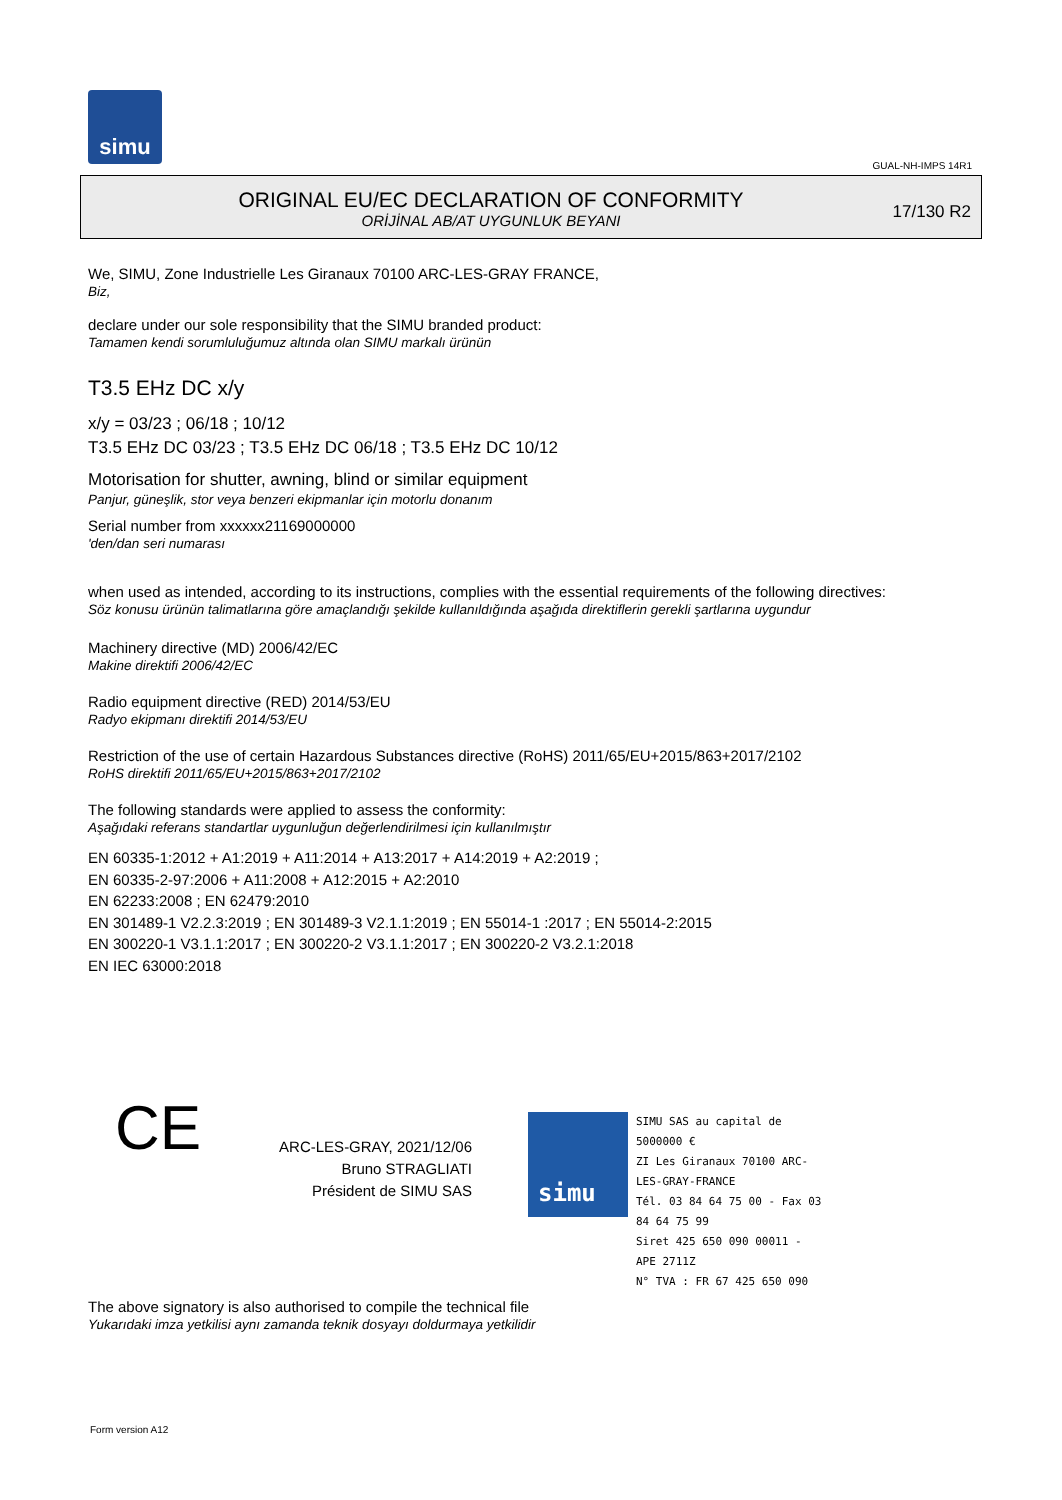simu
GUAL-NH-IMPS 14R1
ORIGINAL EU/EC DECLARATION OF CONFORMITY
ORİJİNAL AB/AT UYGUNLUK BEYANI
17/130 R2
We, SIMU, Zone Industrielle Les Giranaux 70100 ARC-LES-GRAY FRANCE,
Biz,
declare under our sole responsibility that the SIMU branded product:
Tamamen kendi sorumluluğumuz altında olan SIMU markalı ürünün
T3.5 EHz DC x/y
x/y = 03/23 ; 06/18 ; 10/12
T3.5 EHz DC 03/23 ; T3.5 EHz DC 06/18 ; T3.5 EHz DC 10/12
Motorisation for shutter, awning, blind or similar equipment
Panjur, güneşlik, stor veya benzeri ekipmanlar için motorlu donanım
Serial number from xxxxxx21169000000
'den/dan seri numarası
when used as intended, according to its instructions, complies with the essential requirements of the following directives:
Söz konusu ürünün talimatlarına göre amaçlandığı şekilde kullanıldığında aşağıda direktiflerin gerekli şartlarına uygundur
Machinery directive (MD) 2006/42/EC
Makine direktifi 2006/42/EC
Radio equipment directive (RED) 2014/53/EU
Radyo ekipmanı direktifi 2014/53/EU
Restriction of the use of certain Hazardous Substances directive (RoHS) 2011/65/EU+2015/863+2017/2102
RoHS direktifi 2011/65/EU+2015/863+2017/2102
The following standards were applied to assess the conformity:
Aşağıdaki referans standartlar uygunluğun değerlendirilmesi için kullanılmıştır
EN 60335-1:2012 + A1:2019 + A11:2014 + A13:2017 + A14:2019 + A2:2019 ;
EN 60335-2-97:2006 + A11:2008 + A12:2015 + A2:2010
EN 62233:2008 ; EN 62479:2010
EN 301489-1 V2.2.3:2019 ; EN 301489-3 V2.1.1:2019 ; EN 55014-1 :2017 ; EN 55014-2:2015
EN 300220-1 V3.1.1:2017 ; EN 300220-2 V3.1.1:2017 ; EN 300220-2 V3.2.1:2018
EN IEC 63000:2018
CE
ARC-LES-GRAY, 2021/12/06
Bruno STRAGLIATI
Président de SIMU SAS
simu
SIMU SAS au capital de 5000000 €
ZI Les Giranaux 70100 ARC-LES-GRAY-FRANCE
Tél. 03 84 64 75 00 - Fax 03 84 64 75 99
Siret 425 650 090 00011 - APE 2711Z
N° TVA : FR 67 425 650 090
The above signatory is also authorised to compile the technical file
Yukarıdaki imza yetkilisi aynı zamanda teknik dosyayı doldurmaya yetkilidir
Form version A12